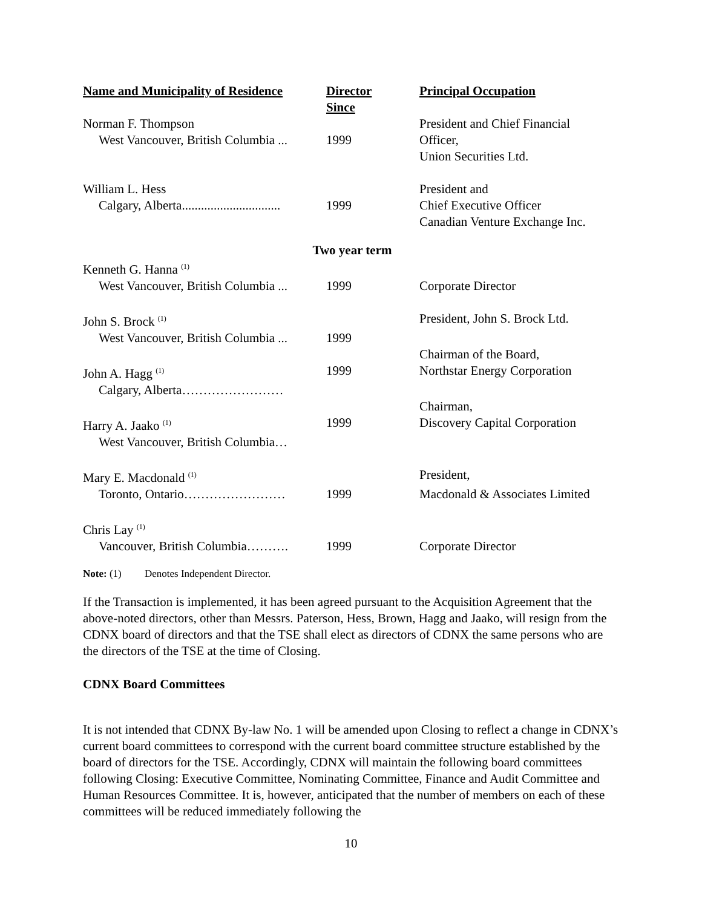| Name and Municipality of Residence | Director Since | Principal Occupation |
| --- | --- | --- |
| Norman F. Thompson | | President and Chief Financial |
| West Vancouver, British Columbia ... | 1999 | Officer, |
| | | Union Securities Ltd. |
| William L. Hess | | President and |
| Calgary, Alberta............................... | 1999 | Chief Executive Officer |
| | | Canadian Venture Exchange Inc. |
| Two year term | | |
| Kenneth G. Hanna <sup>(1)</sup> | | |
| West Vancouver, British Columbia ... | 1999 | Corporate Director |
| John S. Brock <sup>(1)</sup> | | President, John S. Brock Ltd. |
| West Vancouver, British Columbia ... | 1999 | |
| | | Chairman of the Board, |
| John A. Hagg <sup>(1)</sup> | 1999 | Northstar Energy Corporation |
| Calgary, Alberta…………………… | | |
| | | Chairman, |
| Harry A. Jaako <sup>(1)</sup> | 1999 | Discovery Capital Corporation |
| West Vancouver, British Columbia… | | |
| Mary E. Macdonald <sup>(1)</sup> | | President, |
| Toronto, Ontario…………………… | 1999 | Macdonald & Associates Limited |
| Chris Lay <sup>(1)</sup> | | |
| Vancouver, British Columbia………. | 1999 | Corporate Director |
Note: (1) Denotes Independent Director.
If the Transaction is implemented, it has been agreed pursuant to the Acquisition Agreement that the above-noted directors, other than Messrs. Paterson, Hess, Brown, Hagg and Jaako, will resign from the CDNX board of directors and that the TSE shall elect as directors of CDNX the same persons who are the directors of the TSE at the time of Closing.
CDNX Board Committees
It is not intended that CDNX By-law No. 1 will be amended upon Closing to reflect a change in CDNX’s current board committees to correspond with the current board committee structure established by the board of directors for the TSE. Accordingly, CDNX will maintain the following board committees following Closing: Executive Committee, Nominating Committee, Finance and Audit Committee and Human Resources Committee. It is, however, anticipated that the number of members on each of these committees will be reduced immediately following the
10